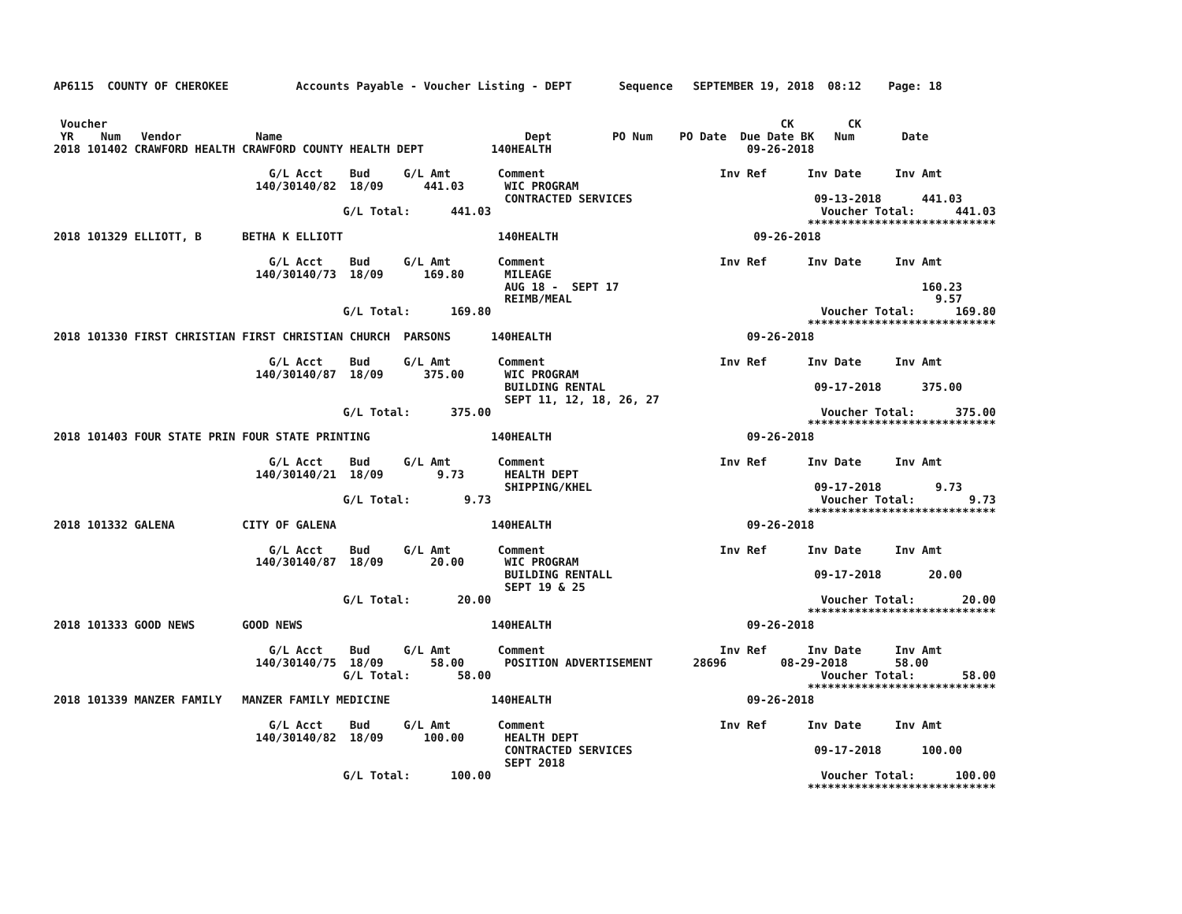AP6115  COUNTY OF CHEROKEE          Accounts Payable - Voucher Listing - DEPT       Sequence   SEPTEMBER 19, 2018  08:12    Page: 18


 Voucher                                                                                                    CK        CK
 YR    Num   Vendor           Name                                    Dept         PO Num    PO Date  Due Date BK   Num       Date
2018 101402 CRAWFORD HEALTH CRAWFORD COUNTY HEALTH DEPT          140HEALTH                             09-26-2018

                                G/L Acct    Bud     G/L Amt       Comment                          Inv Ref      Inv Date     Inv Amt
                              140/30140/82  18/09      441.03      WIC PROGRAM
                                                                   CONTRACTED SERVICES                           09-13-2018      441.03
                                           G/L Total:      441.03                                                 Voucher Total:      441.03
                                                                                                                ****************************
2018 101329 ELLIOTT, B      BETHA K ELLIOTT                       140HEALTH                             09-26-2018

                                G/L Acct    Bud     G/L Amt       Comment                          Inv Ref      Inv Date     Inv Amt
                              140/30140/73  18/09      169.80      MILEAGE
                                                                   AUG 18 -  SEPT 17                                             160.23
                                                                   REIMB/MEAL                                                      9.57
                                           G/L Total:      169.80                                                 Voucher Total:      169.80
                                                                                                                ****************************
2018 101330 FIRST CHRISTIAN FIRST CHRISTIAN CHURCH  PARSONS      140HEALTH                             09-26-2018

                                G/L Acct    Bud     G/L Amt       Comment                          Inv Ref      Inv Date     Inv Amt
                              140/30140/87  18/09      375.00      WIC PROGRAM
                                                                   BUILDING RENTAL                               09-17-2018      375.00
                                                                   SEPT 11, 12, 18, 26, 27
                                           G/L Total:      375.00                                                 Voucher Total:      375.00
                                                                                                                ****************************
2018 101403 FOUR STATE PRIN FOUR STATE PRINTING                  140HEALTH                             09-26-2018

                                G/L Acct    Bud     G/L Amt       Comment                          Inv Ref      Inv Date     Inv Amt
                              140/30140/21  18/09        9.73      HEALTH DEPT
                                                                   SHIPPING/KHEL                                 09-17-2018        9.73
                                           G/L Total:        9.73                                                 Voucher Total:        9.73
                                                                                                                ****************************
2018 101332 GALENA          CITY OF GALENA                       140HEALTH                             09-26-2018

                                G/L Acct    Bud     G/L Amt       Comment                          Inv Ref      Inv Date     Inv Amt
                              140/30140/87  18/09       20.00      WIC PROGRAM
                                                                   BUILDING RENTALL                              09-17-2018       20.00
                                                                   SEPT 19 & 25
                                           G/L Total:       20.00                                                 Voucher Total:       20.00
                                                                                                                ****************************
2018 101333 GOOD NEWS       GOOD NEWS                            140HEALTH                             09-26-2018

                                G/L Acct    Bud     G/L Amt       Comment                          Inv Ref      Inv Date     Inv Amt
                              140/30140/75  18/09       58.00      POSITION ADVERTISEMENT      28696        08-29-2018       58.00
                                           G/L Total:       58.00                                                 Voucher Total:       58.00
                                                                                                                ****************************
2018 101339 MANZER FAMILY   MANZER FAMILY MEDICINE               140HEALTH                             09-26-2018

                                G/L Acct    Bud     G/L Amt       Comment                          Inv Ref      Inv Date     Inv Amt
                              140/30140/82  18/09      100.00      HEALTH DEPT
                                                                   CONTRACTED SERVICES                           09-17-2018      100.00
                                                                   SEPT 2018
                                           G/L Total:      100.00                                                 Voucher Total:      100.00
                                                                                                                ****************************